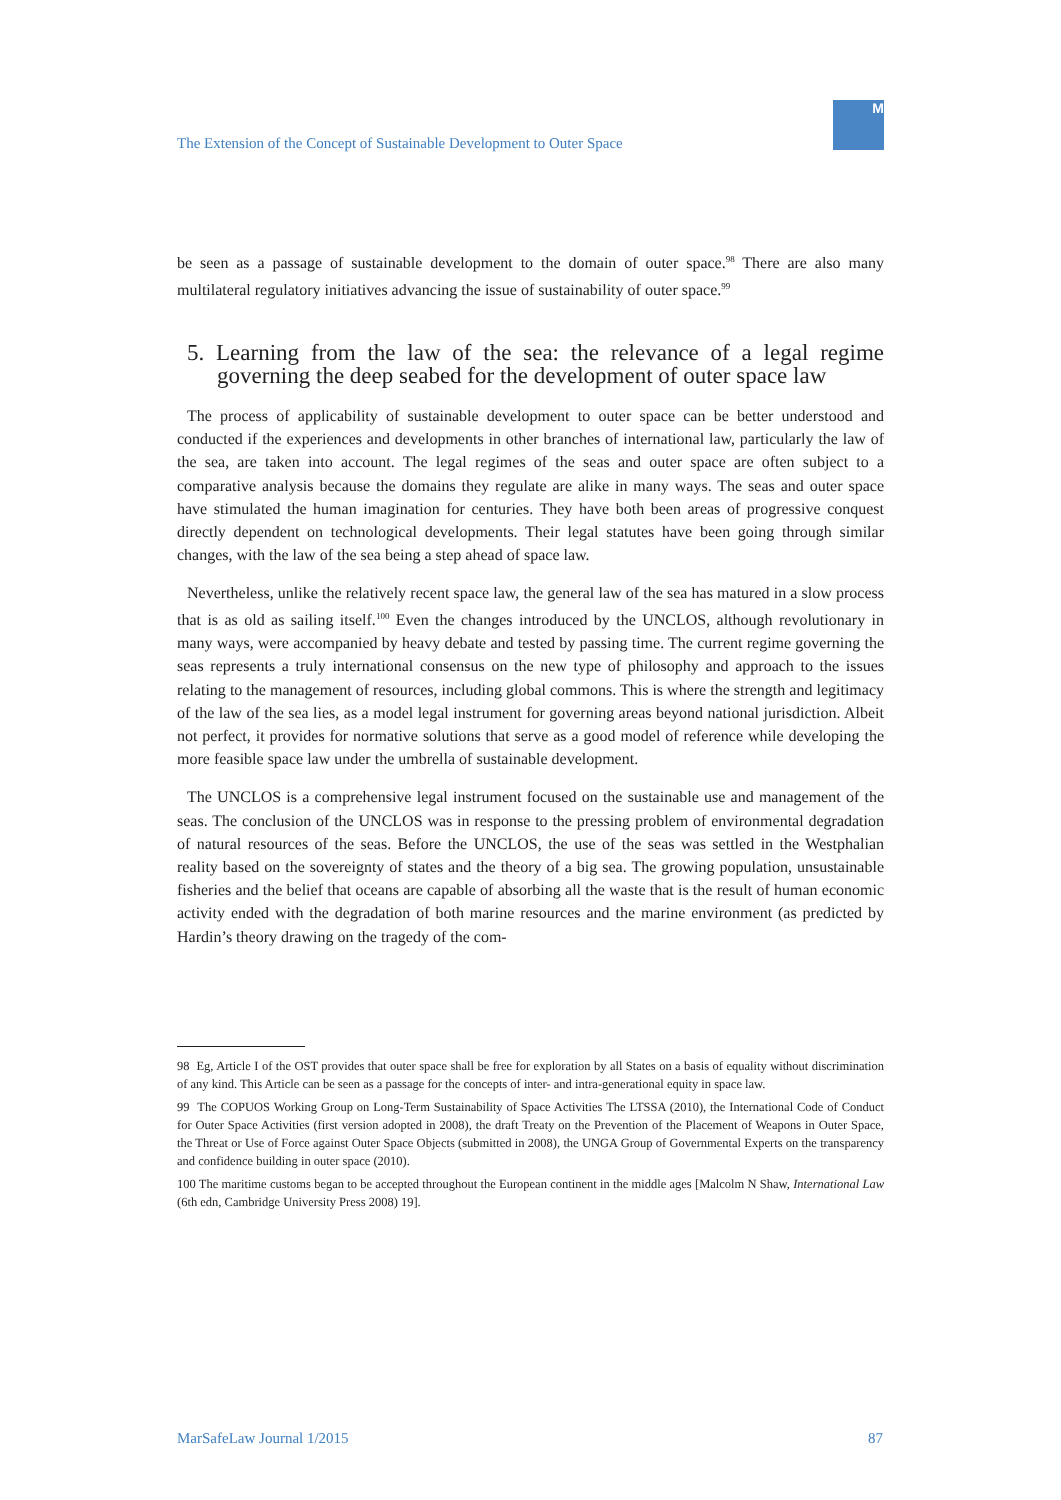The Extension of the Concept of Sustainable Development to Outer Space
M
be seen as a passage of sustainable development to the domain of outer space.<sup>98</sup> There are also many multilateral regulatory initiatives advancing the issue of sustainability of outer space.<sup>99</sup>
5. Learning from the law of the sea: the relevance of a legal regime governing the deep seabed for the development of outer space law
The process of applicability of sustainable development to outer space can be better understood and conducted if the experiences and developments in other branches of international law, particularly the law of the sea, are taken into account. The legal regimes of the seas and outer space are often subject to a comparative analysis because the domains they regulate are alike in many ways. The seas and outer space have stimulated the human imagination for centuries. They have both been areas of progressive conquest directly dependent on technological developments. Their legal statutes have been going through similar changes, with the law of the sea being a step ahead of space law.
Nevertheless, unlike the relatively recent space law, the general law of the sea has matured in a slow process that is as old as sailing itself.<sup>100</sup> Even the changes introduced by the UNCLOS, although revolutionary in many ways, were accompanied by heavy debate and tested by passing time. The current regime governing the seas represents a truly international consensus on the new type of philosophy and approach to the issues relating to the management of resources, including global commons. This is where the strength and legitimacy of the law of the sea lies, as a model legal instrument for governing areas beyond national jurisdiction. Albeit not perfect, it provides for normative solutions that serve as a good model of reference while developing the more feasible space law under the umbrella of sustainable development.
The UNCLOS is a comprehensive legal instrument focused on the sustainable use and management of the seas. The conclusion of the UNCLOS was in response to the pressing problem of environmental degradation of natural resources of the seas. Before the UNCLOS, the use of the seas was settled in the Westphalian reality based on the sovereignty of states and the theory of a big sea. The growing population, unsustainable fisheries and the belief that oceans are capable of absorbing all the waste that is the result of human economic activity ended with the degradation of both marine resources and the marine environment (as predicted by Hardin’s theory drawing on the tragedy of the com-
98 Eg, Article I of the OST provides that outer space shall be free for exploration by all States on a basis of equality without discrimination of any kind. This Article can be seen as a passage for the concepts of inter- and intra-generational equity in space law.
99 The COPUOS Working Group on Long-Term Sustainability of Space Activities The LTSSA (2010), the International Code of Conduct for Outer Space Activities (first version adopted in 2008), the draft Treaty on the Prevention of the Placement of Weapons in Outer Space, the Threat or Use of Force against Outer Space Objects (submitted in 2008), the UNGA Group of Governmental Experts on the transparency and confidence building in outer space (2010).
100 The maritime customs began to be accepted throughout the European continent in the middle ages [Malcolm N Shaw, International Law (6th edn, Cambridge University Press 2008) 19].
MarSafeLaw Journal 1/2015 87